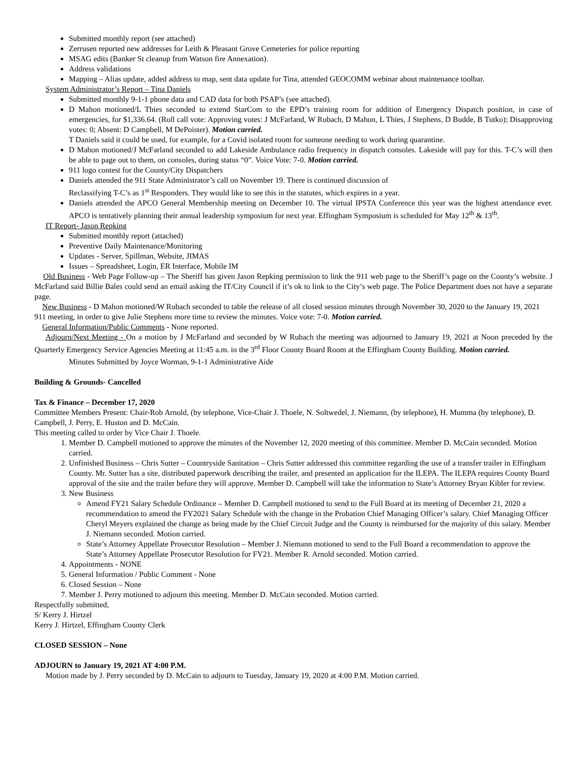Submitted monthly report (see attached)
Zerrusen reported new addresses for Leith & Pleasant Grove Cemeteries for police reporting
MSAG edits (Banker St cleanup from Watson fire Annexation).
Address validations
Mapping – Alias update, added address to map, sent data update for Tina, attended GEOCOMM webinar about maintenance toolbar.
System Administrator’s Report – Tina Daniels
Submitted monthly 9-1-1 phone data and CAD data for both PSAP’s (see attached).
D Mahon motioned/L Thies seconded to extend StarCom to the EPD’s training room for addition of Emergency Dispatch position, in case of emergencies, for $1,336.64. (Roll call vote: Approving votes: J McFarland, W Rubach, D Mahon, L Thies, J Stephens, D Budde, B Tutko); Disapproving votes: 0; Absent: D Campbell, M DePoister). Motion carried.
T Daniels said it could be used, for example, for a Covid isolated room for someone needing to work during quarantine.
D Mahon motioned/J McFarland seconded to add Lakeside Ambulance radio frequency in dispatch consoles. Lakeside will pay for this. T-C’s will then be able to page out to them, on consoles, during status “0”. Voice Vote: 7-0. Motion carried.
911 logo contest for the County/City Dispatchers
Daniels attended the 911 State Administrator’s call on November 19. There is continued discussion of
Reclassifying T-C’s as 1<sup>st</sup> Responders. They would like to see this in the statutes, which expires in a year.
Daniels attended the APCO General Membership meeting on December 10. The virtual IPSTA Conference this year was the highest attendance ever. APCO is tentatively planning their annual leadership symposium for next year. Effingham Symposium is scheduled for May 12<sup>th</sup> & 13<sup>th</sup>.
IT Report- Jason Repking
Submitted monthly report (attached)
Preventive Daily Maintenance/Monitoring
Updates - Server, Spillman, Website, JIMAS
Issues – Spreadsheet, Login, ER Interface, Mobile IM
Old Business - Web Page Follow-up – The Sheriff has given Jason Repking permission to link the 911 web page to the Sheriff’s page on the County’s website. J McFarland said Billie Bales could send an email asking the IT/City Council if it’s ok to link to the City’s web page. The Police Department does not have a separate page.
New Business - D Mahon motioned/W Rubach seconded to table the release of all closed session minutes through November 30, 2020 to the January 19, 2021 911 meeting, in order to give Julie Stephens more time to review the minutes. Voice vote: 7-0. Motion carried.
General Information/Public Comments - None reported.
Adjourn/Next Meeting - On a motion by J McFarland and seconded by W Rubach the meeting was adjourned to January 19, 2021 at Noon preceded by the Quarterly Emergency Service Agencies Meeting at 11:45 a.m. in the 3<sup>rd</sup> Floor County Board Room at the Effingham County Building. Motion carried.
Minutes Submitted by Joyce Worman, 9-1-1 Administrative Aide
Building & Grounds- Cancelled
Tax & Finance – December 17, 2020
Committee Members Present: Chair-Rob Arnold, (by telephone, Vice-Chair J. Thoele, N. Soltwedel, J. Niemann, (by telephone), H. Mumma (by telephone), D. Campbell, J. Perry, E. Huston and D. McCain.
This meeting called to order by Vice Chair J. Thoele.
1. Member D. Campbell motioned to approve the minutes of the November 12, 2020 meeting of this committee. Member D. McCain seconded. Motion carried.
2. Unfinished Business – Chris Sutter – Countryside Sanitation – Chris Sutter addressed this committee regarding the use of a transfer trailer in Effingham County. Mr. Sutter has a site, distributed paperwork describing the trailer, and presented an application for the ILEPA. The ILEPA requires County Board approval of the site and the trailer before they will approve. Member D. Campbell will take the information to State’s Attorney Bryan Kibler for review.
3. New Business
Amend FY21 Salary Schedule Ordinance – Member D. Campbell motioned to send to the Full Board at its meeting of December 21, 2020 a recommendation to amend the FY2021 Salary Schedule with the change in the Probation Chief Managing Officer’s salary. Chief Managing Officer Cheryl Meyers explained the change as being made by the Chief Circuit Judge and the County is reimbursed for the majority of this salary. Member J. Niemann seconded. Motion carried.
State’s Attorney Appellate Prosecutor Resolution – Member J. Niemann motioned to send to the Full Board a recommendation to approve the State’s Attorney Appellate Prosecutor Resolution for FY21. Member R. Arnold seconded. Motion carried.
4. Appointments - NONE
5. General Information / Public Comment - None
6. Closed Session – None
7. Member J. Perry motioned to adjourn this meeting. Member D. McCain seconded. Motion carried.
Respectfully submitted,
S/ Kerry J. Hirtzel
Kerry J. Hirtzel, Effingham County Clerk
CLOSED SESSION – None
ADJOURN to January 19, 2021 AT 4:00 P.M.
Motion made by J. Perry seconded by D. McCain to adjourn to Tuesday, January 19, 2020 at 4:00 P.M. Motion carried.